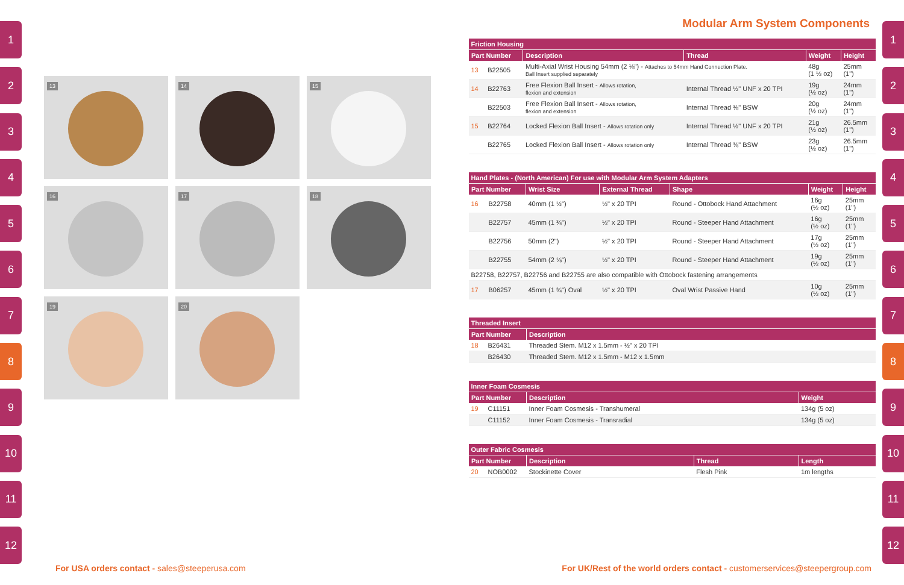1
2
3
4
5
6
7
8
9
10
11
12
1
2
3
4
5
6
7
8
9
10
11
12
13
14
15
16
17
18
19
20
Modular Arm System Components
| Friction Housing | | | | | |
| Part Number | | Description | Thread | Weight | Height |
| 13 | B22505 | Multi-Axial Wrist Housing 54mm (2 ⅛") - Attaches to 54mm Hand Connection Plate. Ball Insert supplied separately | | 48g (1 ½ oz) | 25mm (1") |
| 14 | B22763 | Free Flexion Ball Insert - Allows rotation, flexion and extension | Internal Thread ½" UNF x 20 TPI | 19g (½ oz) | 24mm (1") |
| | B22503 | Free Flexion Ball Insert - Allows rotation, flexion and extension | Internal Thread ⅜" BSW | 20g (½ oz) | 24mm (1") |
| 15 | B22764 | Locked Flexion Ball Insert - Allows rotation only | Internal Thread ½" UNF x 20 TPI | 21g (½ oz) | 26.5mm (1") |
| | B22765 | Locked Flexion Ball Insert - Allows rotation only | Internal Thread ⅜" BSW | 23g (½ oz) | 26.5mm (1") |
| Hand Plates - (North American) For use with Modular Arm System Adapters | | | | | | |
| Part Number | | Wrist Size | External Thread | Shape | Weight | Height |
| 16 | B22758 | 40mm (1 ½") | ½" x 20 TPI | Round - Ottobock Hand Attachment | 16g (½ oz) | 25mm (1") |
| | B22757 | 45mm (1 ¾") | ½" x 20 TPI | Round - Steeper Hand Attachment | 16g (½ oz) | 25mm (1") |
| | B22756 | 50mm (2") | ½" x 20 TPI | Round - Steeper Hand Attachment | 17g (½ oz) | 25mm (1") |
| | B22755 | 54mm (2 ⅛") | ½" x 20 TPI | Round - Steeper Hand Attachment | 19g (½ oz) | 25mm (1") |
| B22758, B22757, B22756 and B22755 are also compatible with Ottobock fastening arrangements | | | | | | |
| 17 | B06257 | 45mm (1 ¾") Oval | ½" x 20 TPI | Oval Wrist Passive Hand | 10g (½ oz) | 25mm (1") |
| Threaded Insert | | |
| Part Number | | Description |
| 18 | B26431 | Threaded Stem. M12 x 1.5mm - ½" x 20 TPI |
| | B26430 | Threaded Stem. M12 x 1.5mm - M12 x 1.5mm |
| Inner Foam Cosmesis | | | |
| Part Number | | Description | Weight |
| 19 | C11151 | Inner Foam Cosmesis - Transhumeral | 134g (5 oz) |
| | C11152 | Inner Foam Cosmesis - Transradial | 134g (5 oz) |
| Outer Fabric Cosmesis | | | | |
| Part Number | | Description | Thread | Length |
| 20 | NOB0002 | Stockinette Cover | Flesh Pink | 1m lengths |
For USA orders contact - sales@steeperusa.com
For UK/Rest of the world orders contact - customerservices@steepergroup.com